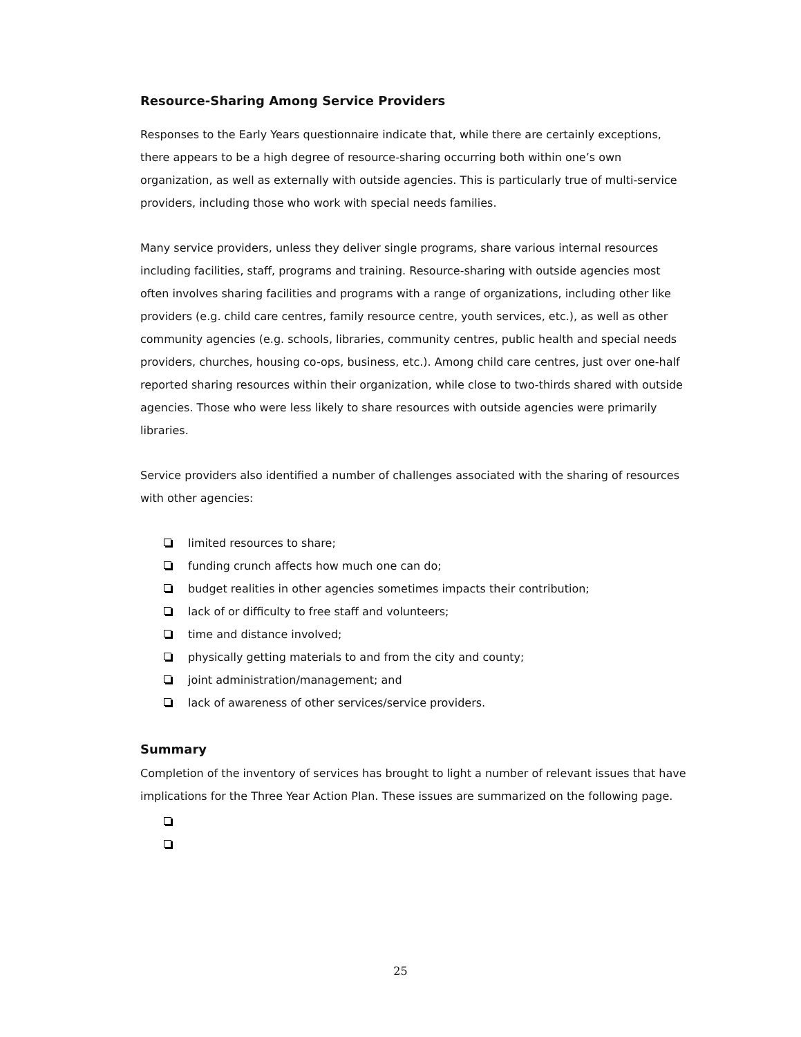Resource-Sharing Among Service Providers
Responses to the Early Years questionnaire indicate that, while there are certainly exceptions, there appears to be a high degree of resource-sharing occurring both within one’s own organization, as well as externally with outside agencies. This is particularly true of multi-service providers, including those who work with special needs families.
Many service providers, unless they deliver single programs, share various internal resources including facilities, staff, programs and training. Resource-sharing with outside agencies most often involves sharing facilities and programs with a range of organizations, including other like providers (e.g. child care centres, family resource centre, youth services, etc.), as well as other community agencies (e.g. schools, libraries, community centres, public health and special needs providers, churches, housing co-ops, business, etc.). Among child care centres, just over one-half reported sharing resources within their organization, while close to two-thirds shared with outside agencies. Those who were less likely to share resources with outside agencies were primarily libraries.
Service providers also identified a number of challenges associated with the sharing of resources with other agencies:
limited resources to share;
funding crunch affects how much one can do;
budget realities in other agencies sometimes impacts their contribution;
lack of or difficulty to free staff and volunteers;
time and distance involved;
physically getting materials to and from the city and county;
joint administration/management; and
lack of awareness of other services/service providers.
Summary
Completion of the inventory of services has brought to light a number of relevant issues that have implications for the Three Year Action Plan. These issues are summarized on the following page.
25